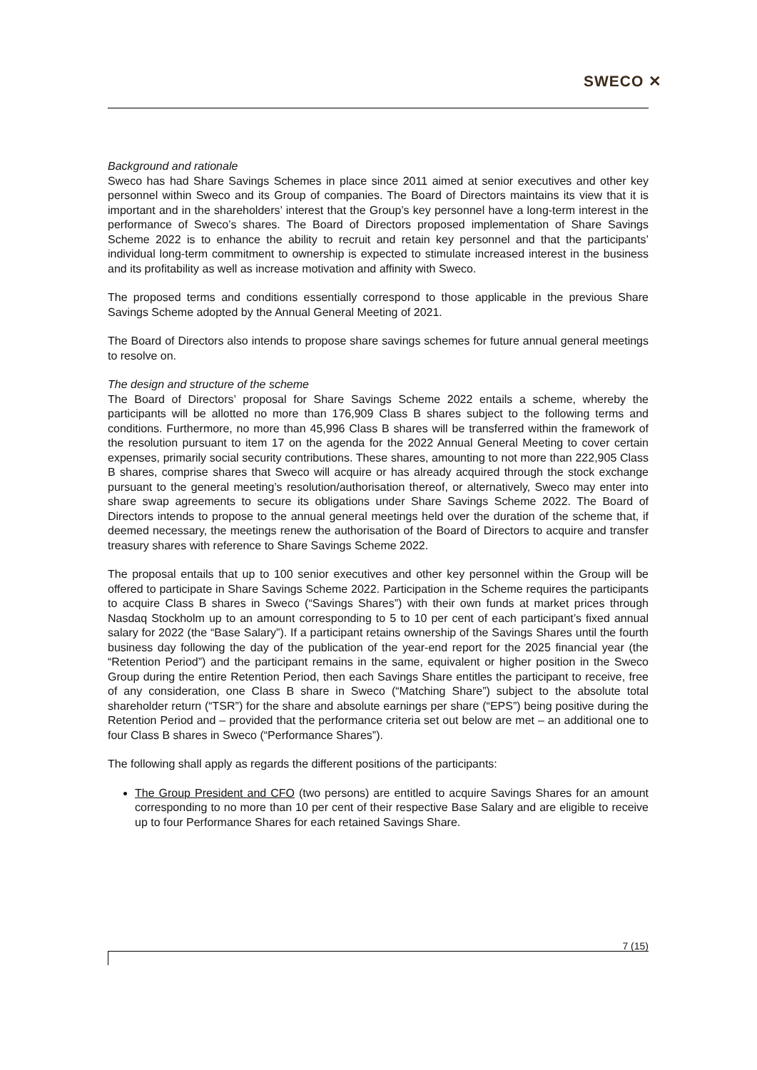SWECO ✕
Background and rationale
Sweco has had Share Savings Schemes in place since 2011 aimed at senior executives and other key personnel within Sweco and its Group of companies. The Board of Directors maintains its view that it is important and in the shareholders’ interest that the Group’s key personnel have a long-term interest in the performance of Sweco’s shares. The Board of Directors proposed implementation of Share Savings Scheme 2022 is to enhance the ability to recruit and retain key personnel and that the participants’ individual long-term commitment to ownership is expected to stimulate increased interest in the business and its profitability as well as increase motivation and affinity with Sweco.
The proposed terms and conditions essentially correspond to those applicable in the previous Share Savings Scheme adopted by the Annual General Meeting of 2021.
The Board of Directors also intends to propose share savings schemes for future annual general meetings to resolve on.
The design and structure of the scheme
The Board of Directors’ proposal for Share Savings Scheme 2022 entails a scheme, whereby the participants will be allotted no more than 176,909 Class B shares subject to the following terms and conditions. Furthermore, no more than 45,996 Class B shares will be transferred within the framework of the resolution pursuant to item 17 on the agenda for the 2022 Annual General Meeting to cover certain expenses, primarily social security contributions. These shares, amounting to not more than 222,905 Class B shares, comprise shares that Sweco will acquire or has already acquired through the stock exchange pursuant to the general meeting’s resolution/authorisation thereof, or alternatively, Sweco may enter into share swap agreements to secure its obligations under Share Savings Scheme 2022. The Board of Directors intends to propose to the annual general meetings held over the duration of the scheme that, if deemed necessary, the meetings renew the authorisation of the Board of Directors to acquire and transfer treasury shares with reference to Share Savings Scheme 2022.
The proposal entails that up to 100 senior executives and other key personnel within the Group will be offered to participate in Share Savings Scheme 2022. Participation in the Scheme requires the participants to acquire Class B shares in Sweco (“Savings Shares”) with their own funds at market prices through Nasdaq Stockholm up to an amount corresponding to 5 to 10 per cent of each participant’s fixed annual salary for 2022 (the “Base Salary”). If a participant retains ownership of the Savings Shares until the fourth business day following the day of the publication of the year-end report for the 2025 financial year (the “Retention Period”) and the participant remains in the same, equivalent or higher position in the Sweco Group during the entire Retention Period, then each Savings Share entitles the participant to receive, free of any consideration, one Class B share in Sweco (“Matching Share”) subject to the absolute total shareholder return (“TSR”) for the share and absolute earnings per share (“EPS”) being positive during the Retention Period and – provided that the performance criteria set out below are met – an additional one to four Class B shares in Sweco (“Performance Shares”).
The following shall apply as regards the different positions of the participants:
The Group President and CFO (two persons) are entitled to acquire Savings Shares for an amount corresponding to no more than 10 per cent of their respective Base Salary and are eligible to receive up to four Performance Shares for each retained Savings Share.
7 (15)